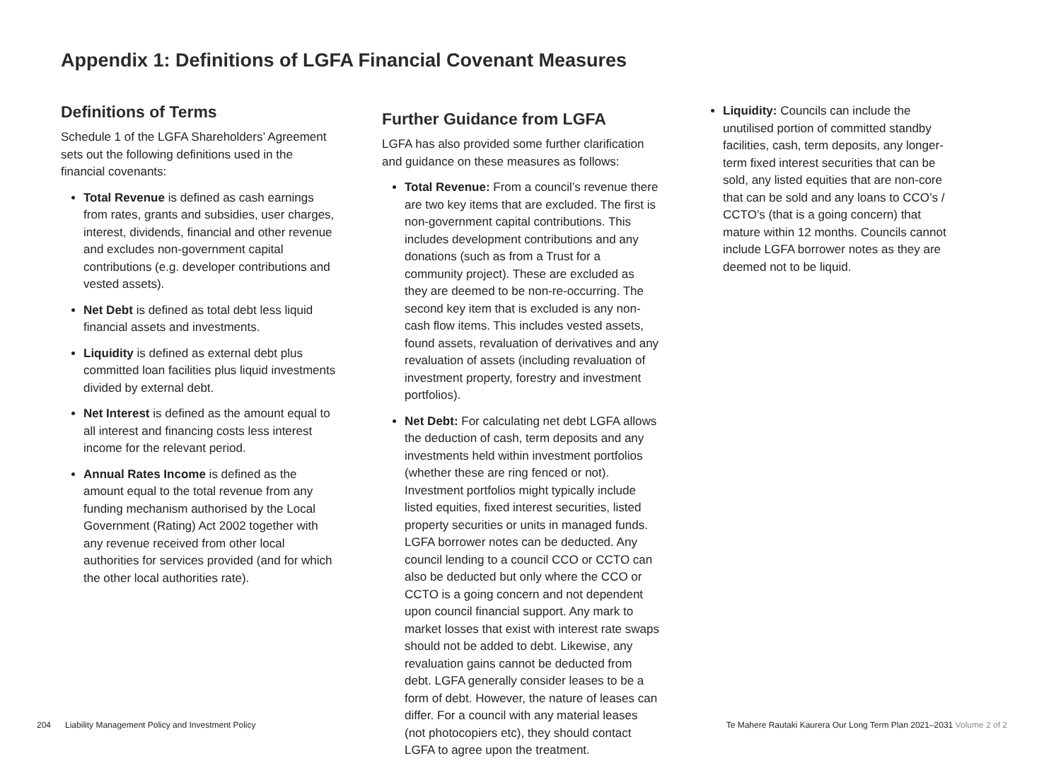Appendix 1: Definitions of LGFA Financial Covenant Measures
Definitions of Terms
Schedule 1 of the LGFA Shareholders’ Agreement sets out the following definitions used in the financial covenants:
Total Revenue is defined as cash earnings from rates, grants and subsidies, user charges, interest, dividends, financial and other revenue and excludes non-government capital contributions (e.g. developer contributions and vested assets).
Net Debt is defined as total debt less liquid financial assets and investments.
Liquidity is defined as external debt plus committed loan facilities plus liquid investments divided by external debt.
Net Interest is defined as the amount equal to all interest and financing costs less interest income for the relevant period.
Annual Rates Income is defined as the amount equal to the total revenue from any funding mechanism authorised by the Local Government (Rating) Act 2002 together with any revenue received from other local authorities for services provided (and for which the other local authorities rate).
Further Guidance from LGFA
LGFA has also provided some further clarification and guidance on these measures as follows:
Total Revenue: From a council’s revenue there are two key items that are excluded. The first is non-government capital contributions. This includes development contributions and any donations (such as from a Trust for a community project). These are excluded as they are deemed to be non-re-occurring. The second key item that is excluded is any non-cash flow items. This includes vested assets, found assets, revaluation of derivatives and any revaluation of assets (including revaluation of investment property, forestry and investment portfolios).
Net Debt: For calculating net debt LGFA allows the deduction of cash, term deposits and any investments held within investment portfolios (whether these are ring fenced or not). Investment portfolios might typically include listed equities, fixed interest securities, listed property securities or units in managed funds. LGFA borrower notes can be deducted. Any council lending to a council CCO or CCTO can also be deducted but only where the CCO or CCTO is a going concern and not dependent upon council financial support. Any mark to market losses that exist with interest rate swaps should not be added to debt. Likewise, any revaluation gains cannot be deducted from debt. LGFA generally consider leases to be a form of debt. However, the nature of leases can differ. For a council with any material leases (not photocopiers etc), they should contact LGFA to agree upon the treatment.
Liquidity: Councils can include the unutilised portion of committed standby facilities, cash, term deposits, any longer-term fixed interest securities that can be sold, any listed equities that are non-core that can be sold and any loans to CCO’s / CCTO’s (that is a going concern) that mature within 12 months. Councils cannot include LGFA borrower notes as they are deemed not to be liquid.
204 Liability Management Policy and Investment Policy
Te Mahere Rautaki Kaurera Our Long Term Plan 2021–2031 Volume 2 of 2